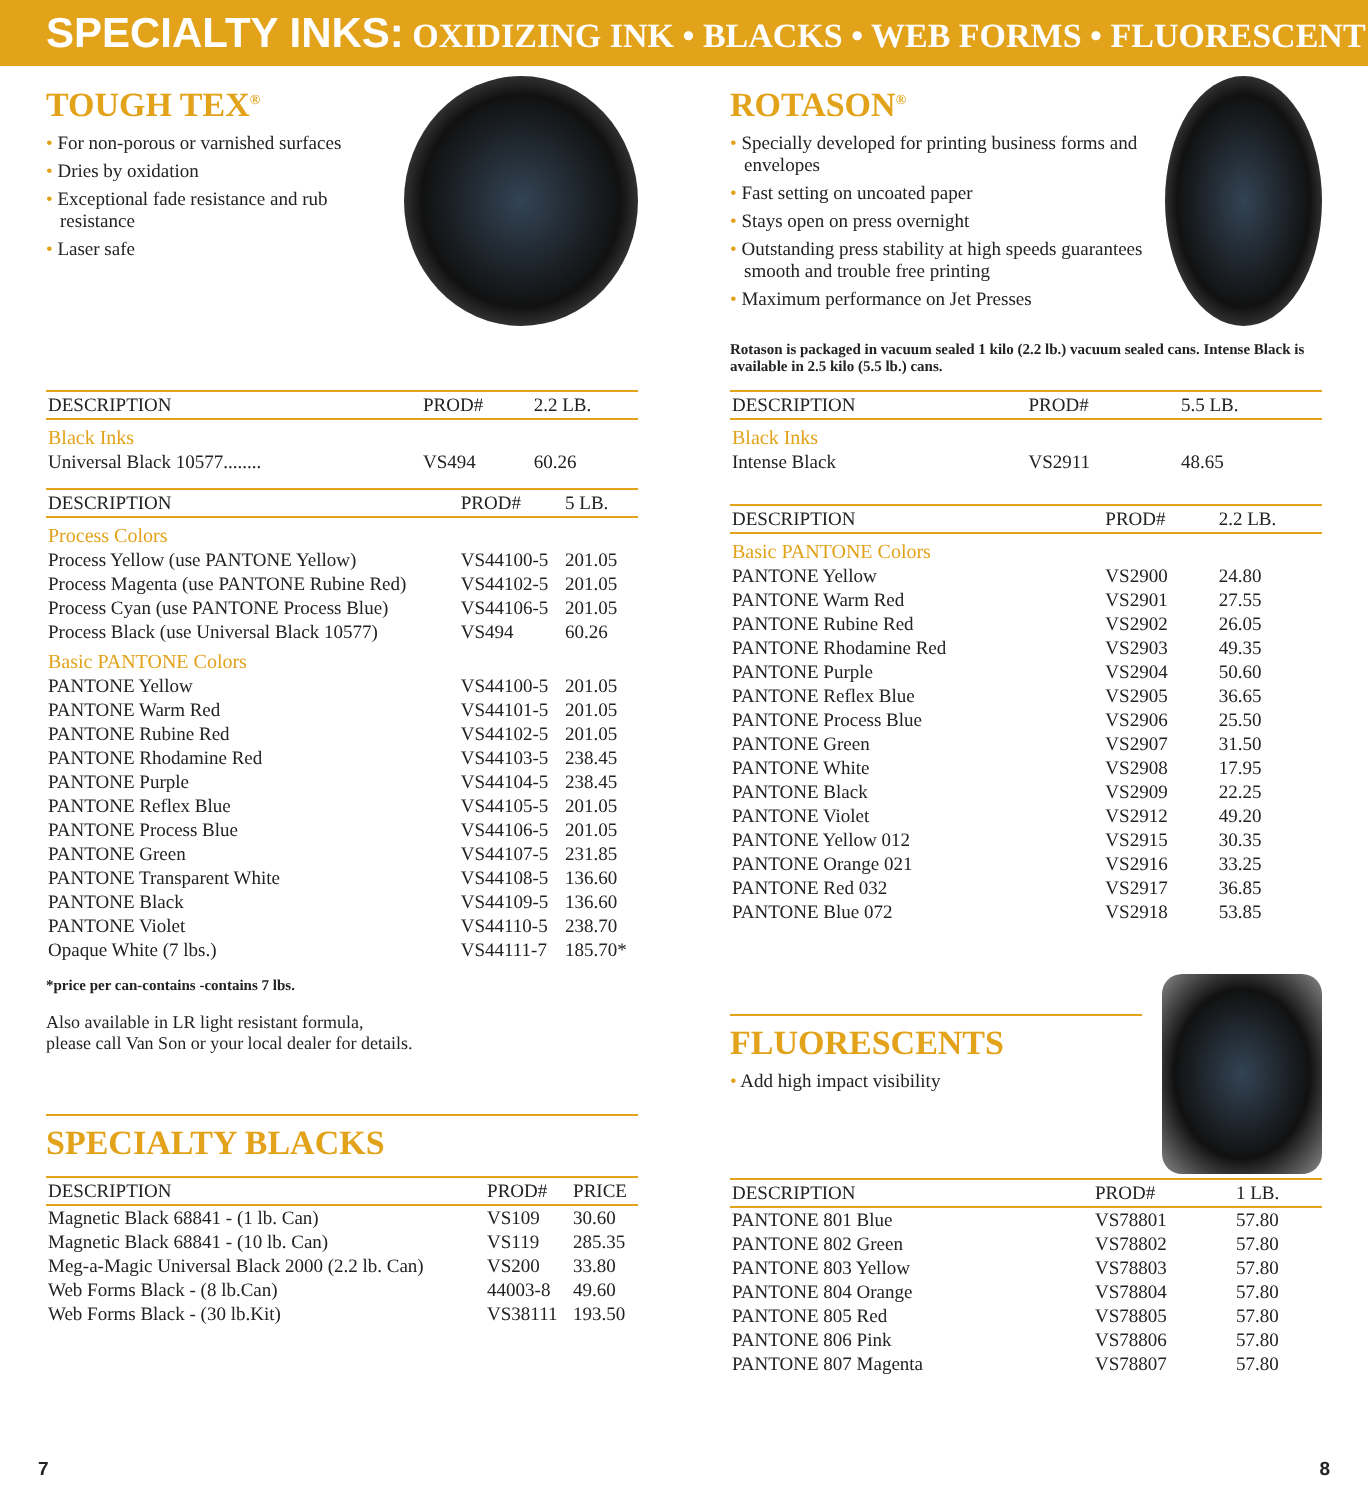SPECIALTY INKS: OXIDIZING INK • BLACKS • WEB FORMS • FLUORESCENT
TOUGH TEX<sup>®</sup>
For non-porous or varnished surfaces
Dries by oxidation
Exceptional fade resistance and rub resistance
Laser safe
| DESCRIPTION | PROD# | 2.2 LB. |
| --- | --- | --- |
| Black Inks | | |
| Universal Black 10577........ | VS494 | 60.26 |
| DESCRIPTION | PROD# | 5 LB. |
| --- | --- | --- |
| Process Colors | | |
| Process Yellow (use PANTONE Yellow) | VS44100-5 | 201.05 |
| Process Magenta (use PANTONE Rubine Red) | VS44102-5 | 201.05 |
| Process Cyan (use PANTONE Process Blue) | VS44106-5 | 201.05 |
| Process Black (use Universal Black 10577) | VS494 | 60.26 |
| Basic PANTONE Colors | | |
| PANTONE Yellow | VS44100-5 | 201.05 |
| PANTONE Warm Red | VS44101-5 | 201.05 |
| PANTONE Rubine Red | VS44102-5 | 201.05 |
| PANTONE Rhodamine Red | VS44103-5 | 238.45 |
| PANTONE Purple | VS44104-5 | 238.45 |
| PANTONE Reflex Blue | VS44105-5 | 201.05 |
| PANTONE Process Blue | VS44106-5 | 201.05 |
| PANTONE Green | VS44107-5 | 231.85 |
| PANTONE Transparent White | VS44108-5 | 136.60 |
| PANTONE Black | VS44109-5 | 136.60 |
| PANTONE Violet | VS44110-5 | 238.70 |
| Opaque White (7 lbs.) | VS44111-7 | 185.70* |
*price per can-contains -contains 7 lbs.
Also available in LR light resistant formula,
please call Van Son or your local dealer for details.
SPECIALTY BLACKS
| DESCRIPTION | PROD# | PRICE |
| --- | --- | --- |
| Magnetic Black 68841 - (1 lb. Can) | VS109 | 30.60 |
| Magnetic Black 68841 - (10 lb. Can) | VS119 | 285.35 |
| Meg-a-Magic Universal Black 2000 (2.2 lb. Can) | VS200 | 33.80 |
| Web Forms Black - (8 lb.Can) | 44003-8 | 49.60 |
| Web Forms Black - (30 lb.Kit) | VS38111 | 193.50 |
ROTASON<sup>®</sup>
Specially developed for printing business forms and envelopes
Fast setting on uncoated paper
Stays open on press overnight
Outstanding press stability at high speeds guarantees smooth and trouble free printing
Maximum performance on Jet Presses
Rotason is packaged in vacuum sealed 1 kilo (2.2 lb.) vacuum sealed cans. Intense Black is available in 2.5 kilo (5.5 lb.) cans.
| DESCRIPTION | PROD# | 5.5 LB. |
| --- | --- | --- |
| Black Inks | | |
| Intense Black | VS2911 | 48.65 |
| DESCRIPTION | PROD# | 2.2 LB. |
| --- | --- | --- |
| Basic PANTONE Colors | | |
| PANTONE Yellow | VS2900 | 24.80 |
| PANTONE Warm Red | VS2901 | 27.55 |
| PANTONE Rubine Red | VS2902 | 26.05 |
| PANTONE Rhodamine Red | VS2903 | 49.35 |
| PANTONE Purple | VS2904 | 50.60 |
| PANTONE Reflex Blue | VS2905 | 36.65 |
| PANTONE Process Blue | VS2906 | 25.50 |
| PANTONE Green | VS2907 | 31.50 |
| PANTONE White | VS2908 | 17.95 |
| PANTONE Black | VS2909 | 22.25 |
| PANTONE Violet | VS2912 | 49.20 |
| PANTONE Yellow 012 | VS2915 | 30.35 |
| PANTONE Orange 021 | VS2916 | 33.25 |
| PANTONE Red 032 | VS2917 | 36.85 |
| PANTONE Blue 072 | VS2918 | 53.85 |
FLUORESCENTS
Add high impact visibility
| DESCRIPTION | PROD# | 1 LB. |
| --- | --- | --- |
| PANTONE 801 Blue | VS78801 | 57.80 |
| PANTONE 802 Green | VS78802 | 57.80 |
| PANTONE 803 Yellow | VS78803 | 57.80 |
| PANTONE 804 Orange | VS78804 | 57.80 |
| PANTONE 805 Red | VS78805 | 57.80 |
| PANTONE 806 Pink | VS78806 | 57.80 |
| PANTONE 807 Magenta | VS78807 | 57.80 |
7 8